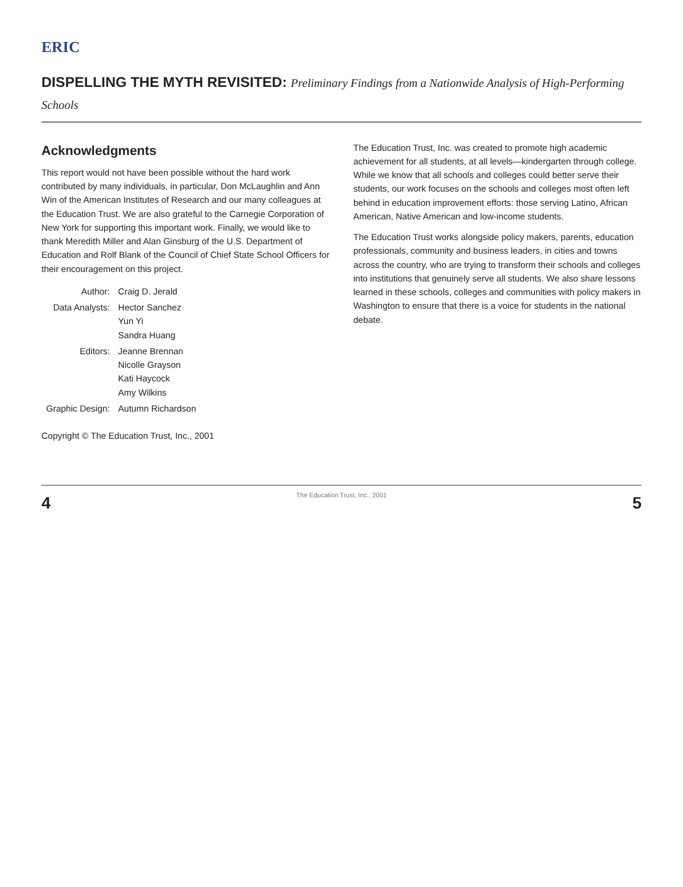ERIC
DISPELLING THE MYTH REVISITED: Preliminary Findings from a Nationwide Analysis of High-Performing Schools
Acknowledgments
This report would not have been possible without the hard work contributed by many individuals, in particular, Don McLaughlin and Ann Win of the American Institutes of Research and our many colleagues at the Education Trust. We are also grateful to the Carnegie Corporation of New York for supporting this important work. Finally, we would like to thank Meredith Miller and Alan Ginsburg of the U.S. Department of Education and Rolf Blank of the Council of Chief State School Officers for their encouragement on this project.
| Author: | Craig D. Jerald |
| Data Analysts: | Hector Sanchez Yun Yi Sandra Huang |
| Editors: | Jeanne Brennan Nicolle Grayson Kati Haycock Amy Wilkins |
| Graphic Design: | Autumn Richardson |
Copyright © The Education Trust, Inc., 2001
The Education Trust, Inc. was created to promote high academic achievement for all students, at all levels—kindergarten through college. While we know that all schools and colleges could better serve their students, our work focuses on the schools and colleges most often left behind in education improvement efforts: those serving Latino, African American, Native American and low-income students.
The Education Trust works alongside policy makers, parents, education professionals, community and business leaders, in cities and towns across the country, who are trying to transform their schools and colleges into institutions that genuinely serve all students. We also share lessons learned in these schools, colleges and communities with policy makers in Washington to ensure that there is a voice for students in the national debate.
4 The Education Trust, Inc., 2001 5